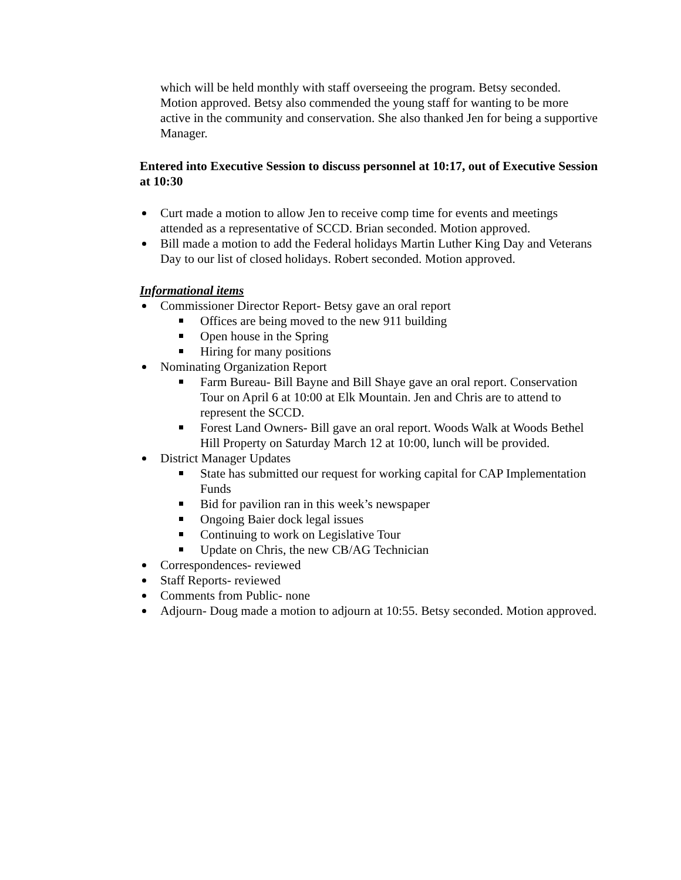which will be held monthly with staff overseeing the program. Betsy seconded. Motion approved. Betsy also commended the young staff for wanting to be more active in the community and conservation. She also thanked Jen for being a supportive Manager.
Entered into Executive Session to discuss personnel at 10:17, out of Executive Session at 10:30
Curt made a motion to allow Jen to receive comp time for events and meetings attended as a representative of SCCD. Brian seconded. Motion approved.
Bill made a motion to add the Federal holidays Martin Luther King Day and Veterans Day to our list of closed holidays. Robert seconded. Motion approved.
Informational items
Commissioner Director Report- Betsy gave an oral report
Offices are being moved to the new 911 building
Open house in the Spring
Hiring for many positions
Nominating Organization Report
Farm Bureau- Bill Bayne and Bill Shaye gave an oral report. Conservation Tour on April 6 at 10:00 at Elk Mountain. Jen and Chris are to attend to represent the SCCD.
Forest Land Owners- Bill gave an oral report. Woods Walk at Woods Bethel Hill Property on Saturday March 12 at 10:00, lunch will be provided.
District Manager Updates
State has submitted our request for working capital for CAP Implementation Funds
Bid for pavilion ran in this week’s newspaper
Ongoing Baier dock legal issues
Continuing to work on Legislative Tour
Update on Chris, the new CB/AG Technician
Correspondences- reviewed
Staff Reports- reviewed
Comments from Public- none
Adjourn- Doug made a motion to adjourn at 10:55. Betsy seconded. Motion approved.